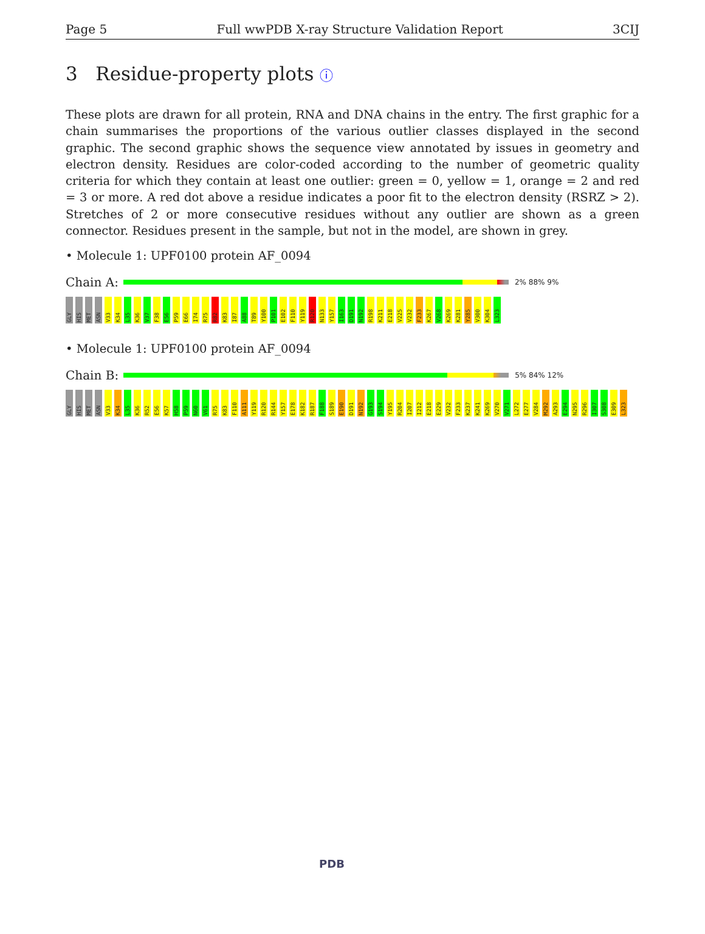Page 5 Full wwPDB X-ray Structure Validation Report 3CIJ
3 Residue-property plots ⓘ
These plots are drawn for all protein, RNA and DNA chains in the entry. The first graphic for a chain summarises the proportions of the various outlier classes displayed in the second graphic. The second graphic shows the sequence view annotated by issues in geometry and electron density. Residues are color-coded according to the number of geometric quality criteria for which they contain at least one outlier: green = 0, yellow = 1, orange = 2 and red = 3 or more. A red dot above a residue indicates a poor fit to the electron density (RSRZ > 2). Stretches of 2 or more consecutive residues without any outlier are shown as a green connector. Residues present in the sample, but not in the model, are shown in grey.
• Molecule 1: UPF0100 protein AF_0094
Chain A:
2% 88% 9%
GLY HIS MET ASN V33 K34 L35 K36 V37 F38 E56 P59 E66 I74 R75 R82 K83 I87 A88 T89 Y100 P101 E102 F110 Y119 R120 N133 Y157 I163 D191 N192 R198 K211 E218 V225 V232 F233 K267 V268 K269 K281 Y285 V300 K304 L323
• Molecule 1: UPF0100 protein AF_0094
Chain B:
5% 84% 12%
GLY HIS MET ASN V33 K34 L35 K36 R52 E56 K57 H58 P59 N60 V61 R75 K83 F110 A111 Y119 R120 R144 Y157 E178 K182 R187 F188 S189 E190 D191 N192 G193 S194 Y195 R204 I207 I212 E218 E229 V232 F233 K237 K241 K269 V270 V271 L272 E277 V284 M292 A293 E294 N295 R296 I307 S308 E309 L323
PDB